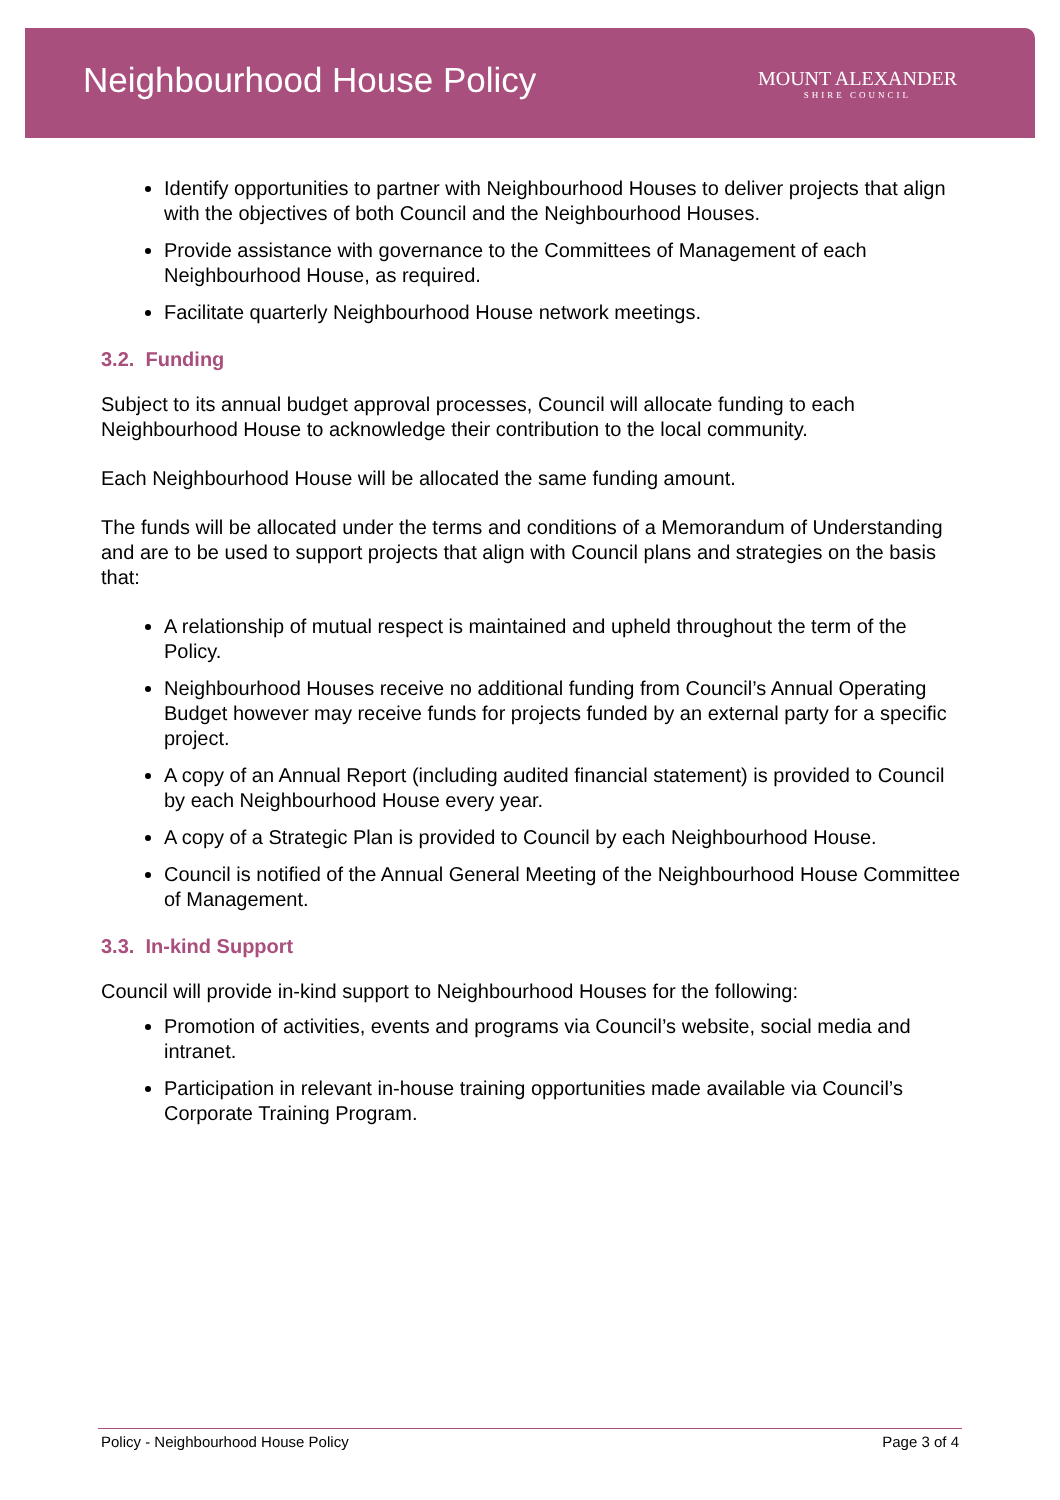Neighbourhood House Policy
MOUNT ALEXANDER
SHIRE COUNCIL
Identify opportunities to partner with Neighbourhood Houses to deliver projects that align with the objectives of both Council and the Neighbourhood Houses.
Provide assistance with governance to the Committees of Management of each Neighbourhood House, as required.
Facilitate quarterly Neighbourhood House network meetings.
3.2. Funding
Subject to its annual budget approval processes, Council will allocate funding to each Neighbourhood House to acknowledge their contribution to the local community.
Each Neighbourhood House will be allocated the same funding amount.
The funds will be allocated under the terms and conditions of a Memorandum of Understanding and are to be used to support projects that align with Council plans and strategies on the basis that:
A relationship of mutual respect is maintained and upheld throughout the term of the Policy.
Neighbourhood Houses receive no additional funding from Council’s Annual Operating Budget however may receive funds for projects funded by an external party for a specific project.
A copy of an Annual Report (including audited financial statement) is provided to Council by each Neighbourhood House every year.
A copy of a Strategic Plan is provided to Council by each Neighbourhood House.
Council is notified of the Annual General Meeting of the Neighbourhood House Committee of Management.
3.3. In-kind Support
Council will provide in-kind support to Neighbourhood Houses for the following:
Promotion of activities, events and programs via Council’s website, social media and intranet.
Participation in relevant in-house training opportunities made available via Council’s Corporate Training Program.
Policy - Neighbourhood House Policy Page 3 of 4